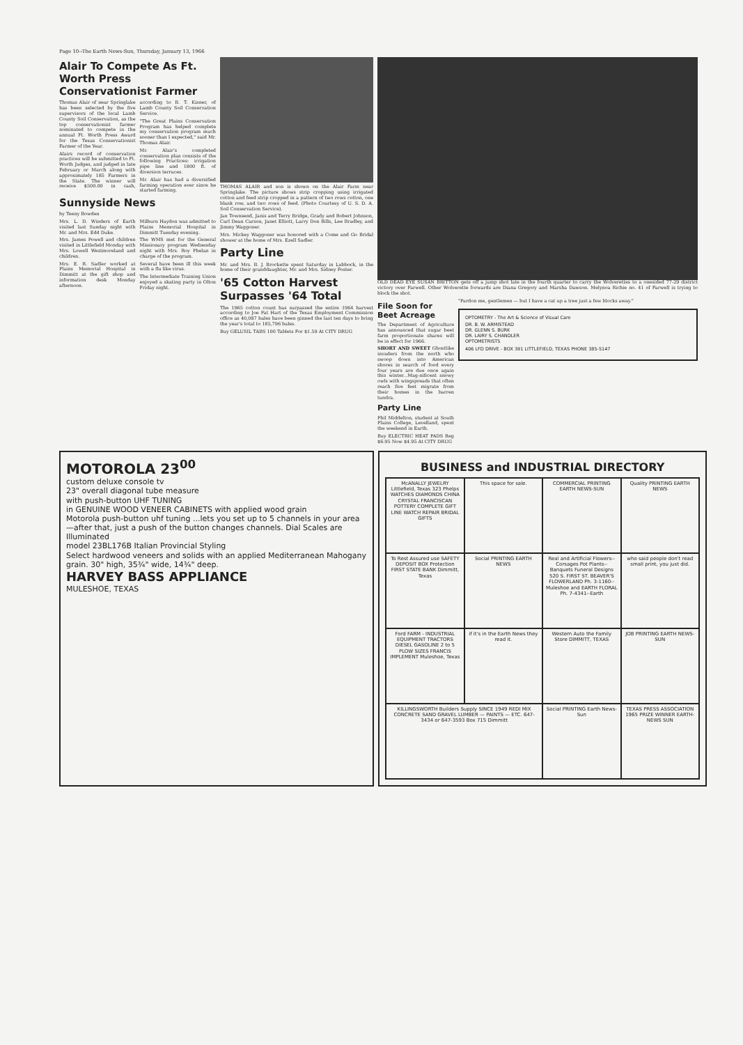Page 10--The Earth News-Sun, Thursday, January 13, 1966
Alair To Compete As Ft. Worth Press Conservationist Farmer
Thomas Alair of near Springlake has been selected by the five supervisors of the local Lamb County Soil Conservation, as the top conservationist farmer nominated to compete in the annual Ft. Worth Press Award for the Texas Conservationist Farmer of the Year.
Alairs record of conservation practices will be submitted to Ft. Worth Judges, and judged in late February or March along with approximately 185 Farmers in the State. The winner will receive $500.00 in cash, according to B. T. Kisner, of Lamb County Soil Conservation Service.
"The Great Plains Conservation Program has helped complete my conservation program much sooner than I expected," said Mr. Thomas Alair.
Mr. Alair's completed conservation plan consists of the following Practices: irrigation pipe line and 1800 ft. of diversion terraces.
Mr. Alair has had a diversified farming operation ever since he started farming.
Sunnyside News
by Teeny Bowden
Mrs. L. D. Winders of Earth visited last Sunday night with Mr. and Mrs. Edd Duke.
Mrs. James Powell and children visited in Littlefield Monday with Mrs. Lowell Westmoreland and children.
Mrs. E. R. Sadler worked at Plains Memorial Hospital in Dimmitt at the gift shop and information desk Monday afternoon.
Milburn Haydon was admitted to Plains Memorial Hospital in Dimmitt Tuesday evening.
The WMS met for the General Missionary program Wednesday night with Mrs. Roy Phelan in charge of the program.
Several have been ill this week with a flu like virus.
The Intermediate Training Union enjoyed a skating party in Olton Friday night.
THOMAS ALAIR and son is shown on the Alair Farm near Springlake. The picture shows strip cropping using irrigated cotton and feed strip cropped in a pattern of two rows cotton, one blank row, and two rows of feed. (Photo Courtesy of U. S. D. A. Soil Conservation Service).
Jan Townsend, Janis and Terry Bridge, Grady and Robert Johnson, Carl Dean Carson, Janet Elliott, Larry Don Bills, Lee Bradley, and Jimmy Waggoner.
Mrs. Mickey Waggoner was honored with a Come and Go Bridal shower at the home of Mrs. Ezell Sadler.
Party Line
Mr. and Mrs. B. J. Brockette spent Saturday in Lubbock, in the home of their granddaughter, Mr. and Mrs. Sidney Foster.
'65 Cotton Harvest Surpasses '64 Total
The 1965 cotton count has surpassed the entire 1964 harvest according to Joe Pat Hart of the Texas Employment Commission office as 40,087 bales have been ginned the last ten days to bring the year's total to 185,796 bales.
Buy GELUSIL TABS 100 Tablets For $1.59 At CITY DRUG
OLD DEAD EYE SUSAN BRITTON gets off a jump shot late in the fourth quarter to carry the Wolverettes to a onesided 77-29 district victory over Farwell. Other Wolverette forwards are Diana Gregory and Marsha Dawson. Melynoa Richie no. 41 of Farwell is trying to block the shot.
File Soon for Beet Acreage
The Department of Agriculture has announced that sugar beet farm proportionate shares will be in effect for 1966.
SHORT AND SWEET Ghostlike invaders from the north who swoop down into American shores in search of food every four years are due once again this winter...Mag-nificent snowy owls with wingspreads that often reach five feet migrate from their homes in the barren tundra.
Party Line
Phil Middelton, student at South Plains College, Levelland, spent the weekend in Earth.
Buy ELECTRIC HEAT PADS Reg $6.95 Now $4.95 At CITY DRUG
"Pardon me, gentlemen — but I have a cat up a tree just a few blocks away."
OPTOMETRY - The Art & Science of Visual Care
DR. B. W. ARMISTEAD
DR. GLENN S. BURK
DR. LAIRY S. CHANDLER
OPTOMETRISTS
406 LFD DRIVE - BOX 391 LITTLEFIELD, TEXAS PHONE 385-5147
MOTOROLA 23<sup>00</sup>
custom deluxe console tv
23" overall diagonal tube measure
with push-button UHF TUNING
in GENUINE WOOD VENEER CABINETS with applied wood grain
Motorola push-button uhf tuning ...lets you set up to 5 channels in your area—after that, just a push of the button changes channels. Dial Scales are Illuminated
model 23BL176B Italian Provincial Styling
Select hardwood veneers and solids with an applied Mediterranean Mahogany grain. 30" high, 35¾" wide, 14¾" deep.
HARVEY BASS APPLIANCE
MULESHOE, TEXAS
BUSINESS and INDUSTRIAL DIRECTORY
McANALLY JEWELRY Littlefield, Texas 323 Phelps WATCHES DIAMONDS CHINA CRYSTAL FRANCISCAN POTTERY COMPLETE GIFT LINE WATCH REPAIR BRIDAL GIFTS
This space for sale.
COMMERCIAL PRINTING EARTH NEWS-SUN
Quality PRINTING EARTH NEWS
To Rest Assured use SAFETY DEPOSIT BOX Protection FIRST STATE BANK Dimmitt, Texas
Social PRINTING EARTH NEWS
Real and Artificial Flowers--Corsages Pot Plants--Banquets Funeral Designs 520 S. FIRST ST. BEAVER'S FLOWERLAND Ph. 3-1160--Muleshoe and EARTH FLORAL Ph. 7-4341--Earth
who said people don't read small print, you just did.
Ford FARM - INDUSTRIAL EQUIPMENT TRACTORS DIESEL GASOLINE 2 to 5 PLOW SIZES FRANCIS IMPLEMENT Muleshoe, Texas
if it's in the Earth News they read it.
Western Auto the Family Store DIMMITT, TEXAS
JOB PRINTING EARTH NEWS-SUN
KILLINGSWORTH Builders Supply SINCE 1949 REDI MIX CONCRETE SAND GRAVEL LUMBER — PAINTS — ETC. 647-3434 or 647-3593 Box 715 Dimmitt
Social PRINTING Earth News-Sun
TEXAS PRESS ASSOCIATION 1965 PRIZE WINNER EARTH-NEWS SUN